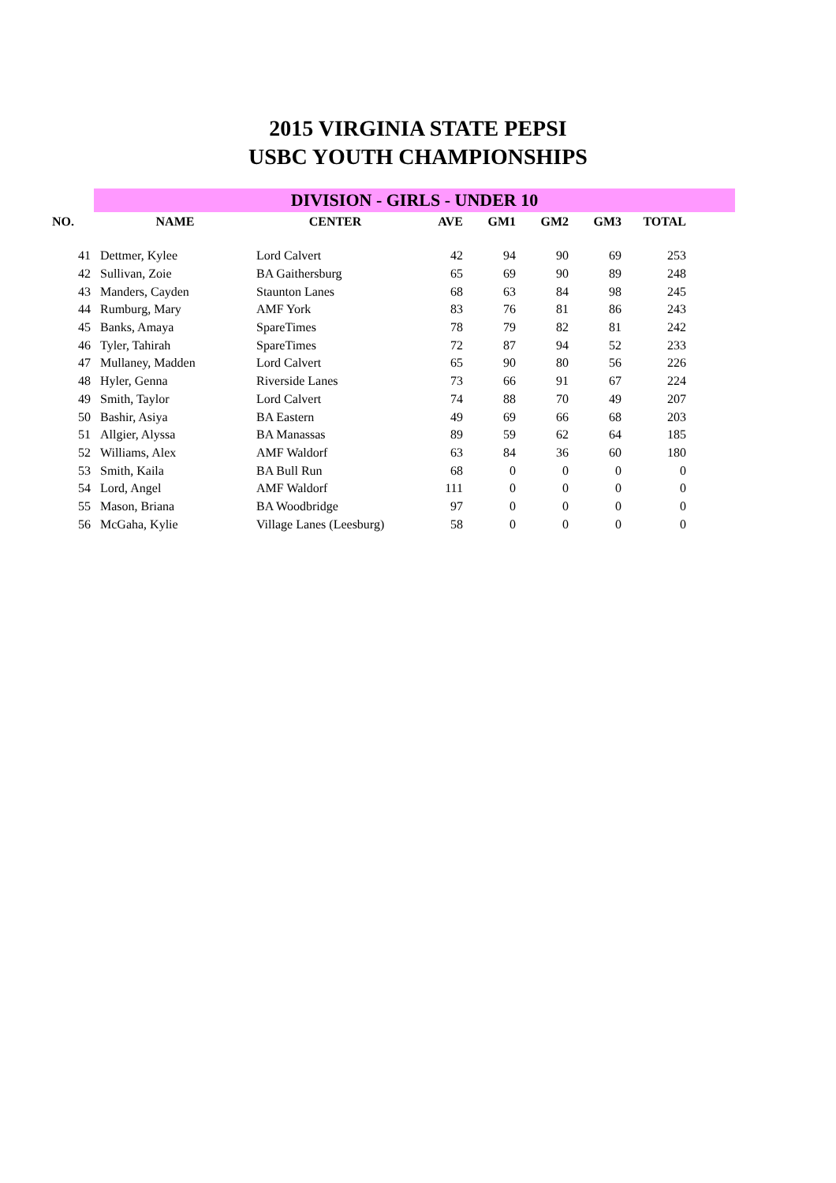2015 VIRGINIA STATE PEPSI
USBC YOUTH CHAMPIONSHIPS
| | DIVISION - GIRLS - UNDER 10 | | | | | | | |
| NO. | NAME | CENTER | AVE | GM1 | GM2 | GM3 | TOTAL | |
| 41 | Dettmer, Kylee | Lord Calvert | 42 | 94 | 90 | 69 | 253 | |
| 42 | Sullivan, Zoie | BA Gaithersburg | 65 | 69 | 90 | 89 | 248 | |
| 43 | Manders, Cayden | Staunton Lanes | 68 | 63 | 84 | 98 | 245 | |
| 44 | Rumburg, Mary | AMF York | 83 | 76 | 81 | 86 | 243 | |
| 45 | Banks, Amaya | SpareTimes | 78 | 79 | 82 | 81 | 242 | |
| 46 | Tyler, Tahirah | SpareTimes | 72 | 87 | 94 | 52 | 233 | |
| 47 | Mullaney, Madden | Lord Calvert | 65 | 90 | 80 | 56 | 226 | |
| 48 | Hyler, Genna | Riverside Lanes | 73 | 66 | 91 | 67 | 224 | |
| 49 | Smith, Taylor | Lord Calvert | 74 | 88 | 70 | 49 | 207 | |
| 50 | Bashir, Asiya | BA Eastern | 49 | 69 | 66 | 68 | 203 | |
| 51 | Allgier, Alyssa | BA Manassas | 89 | 59 | 62 | 64 | 185 | |
| 52 | Williams, Alex | AMF Waldorf | 63 | 84 | 36 | 60 | 180 | |
| 53 | Smith, Kaila | BA Bull Run | 68 | 0 | 0 | 0 | 0 | |
| 54 | Lord, Angel | AMF Waldorf | 111 | 0 | 0 | 0 | 0 | |
| 55 | Mason, Briana | BA Woodbridge | 97 | 0 | 0 | 0 | 0 | |
| 56 | McGaha, Kylie | Village Lanes (Leesburg) | 58 | 0 | 0 | 0 | 0 | |